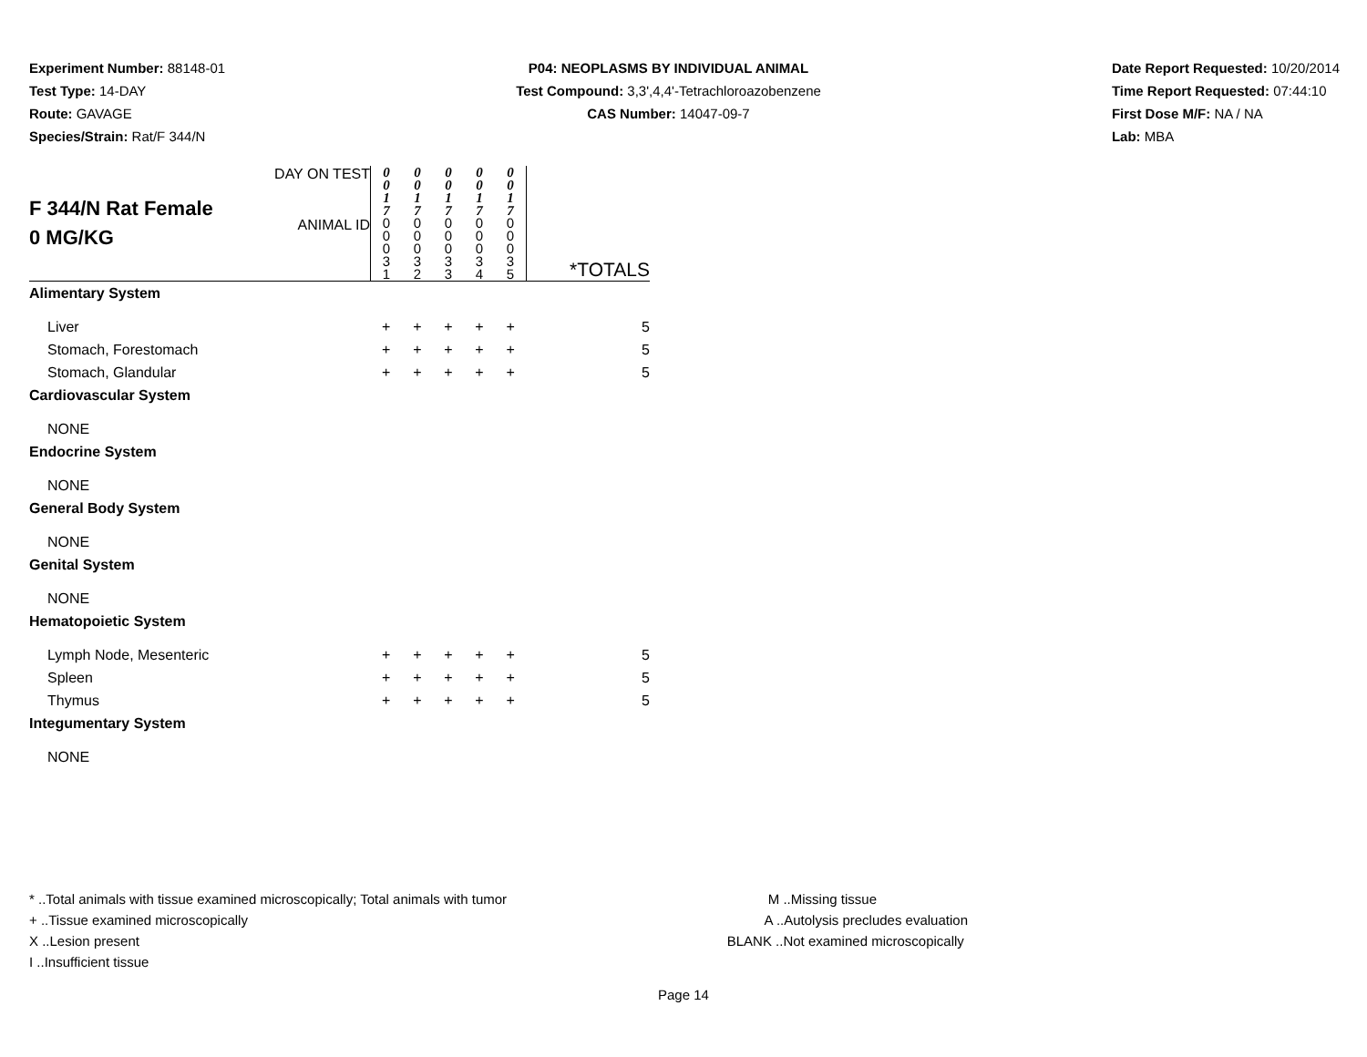Experiment Number: 88148-01
Test Type: 14-DAY
Route: GAVAGE
Species/Strain: Rat/F 344/N
P04: NEOPLASMS BY INDIVIDUAL ANIMAL
Test Compound: 3,3',4,4'-Tetrachloroazobenzene
CAS Number: 14047-09-7
Date Report Requested: 10/20/2014
Time Report Requested: 07:44:10
First Dose M/F: NA / NA
Lab: MBA
| F 344/N Rat Female 0 MG/KG | DAY ON TEST | 0 0 1 7 | 0 0 1 7 | 0 0 1 7 | 0 0 1 7 | 0 0 1 7 | |
| | ANIMAL ID | 0 0 0 3 1 | 0 0 0 3 2 | 0 0 0 3 3 | 0 0 0 3 4 | 0 0 0 3 5 | *TOTALS |
| Alimentary System | | | | | | | |
| Liver | | + | + | + | + | + | 5 |
| Stomach, Forestomach | | + | + | + | + | + | 5 |
| Stomach, Glandular | | + | + | + | + | + | 5 |
| Cardiovascular System | | | | | | | |
| NONE | | | | | | | |
| Endocrine System | | | | | | | |
| NONE | | | | | | | |
| General Body System | | | | | | | |
| NONE | | | | | | | |
| Genital System | | | | | | | |
| NONE | | | | | | | |
| Hematopoietic System | | | | | | | |
| Lymph Node, Mesenteric | | + | + | + | + | + | 5 |
| Spleen | | + | + | + | + | + | 5 |
| Thymus | | + | + | + | + | + | 5 |
| Integumentary System | | | | | | | |
| NONE | | | | | | | |
* ..Total animals with tissue examined microscopically; Total animals with tumor
+ ..Tissue examined microscopically
X ..Lesion present
I ..Insufficient tissue
M ..Missing tissue
A ..Autolysis precludes evaluation
BLANK ..Not examined microscopically
Page 14